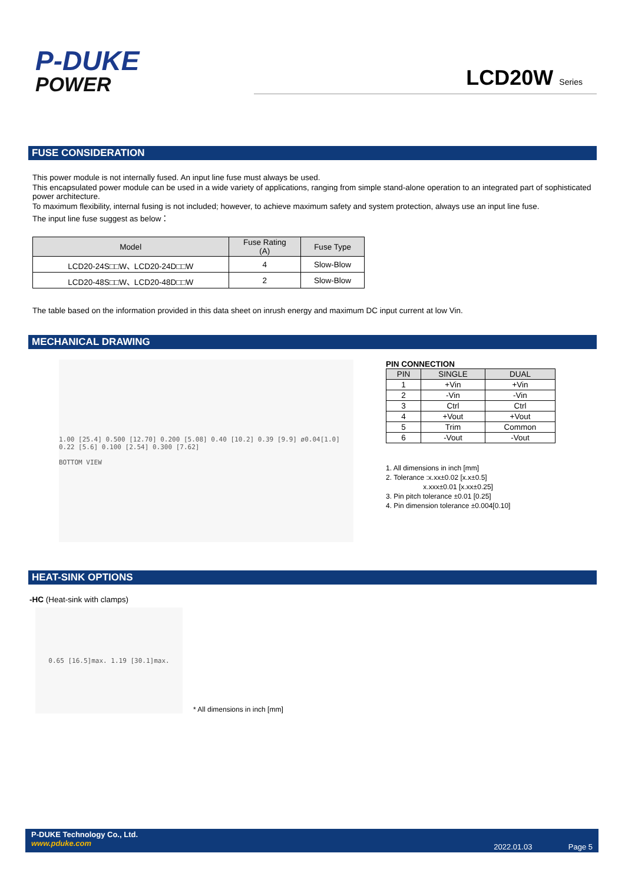P-DUKE
POWER
LCD20W Series
FUSE CONSIDERATION
This power module is not internally fused. An input line fuse must always be used.
This encapsulated power module can be used in a wide variety of applications, ranging from simple stand-alone operation to an integrated part of sophisticated power architecture.
To maximum flexibility, internal fusing is not included; however, to achieve maximum safety and system protection, always use an input line fuse.
The input line fuse suggest as below：
| Model | Fuse Rating (A) | Fuse Type |
| --- | --- | --- |
| LCD20-24S□□W、LCD20-24D□□W | 4 | Slow-Blow |
| LCD20-48S□□W、LCD20-48D□□W | 2 | Slow-Blow |
The table based on the information provided in this data sheet on inrush energy and maximum DC input current at low Vin.
MECHANICAL DRAWING
1.00 [25.4] 0.500 [12.70] 0.200 [5.08] 0.40 [10.2] 0.39 [9.9] ø0.04[1.0] 0.22 [5.6] 0.100 [2.54] 0.300 [7.62]
BOTTOM VIEW
PIN CONNECTION
| PIN | SINGLE | DUAL |
| --- | --- | --- |
| 1 | +Vin | +Vin |
| 2 | -Vin | -Vin |
| 3 | Ctrl | Ctrl |
| 4 | +Vout | +Vout |
| 5 | Trim | Common |
| 6 | -Vout | -Vout |
1. All dimensions in inch [mm]
2. Tolerance :x.xx±0.02 [x.x±0.5]
x.xxx±0.01 [x.xx±0.25]
3. Pin pitch tolerance ±0.01 [0.25]
4. Pin dimension tolerance ±0.004[0.10]
HEAT-SINK OPTIONS
-HC (Heat-sink with clamps)
0.65 [16.5]max. 1.19 [30.1]max.
* All dimensions in inch [mm]
P-DUKE Technology Co., Ltd.
www.pduke.com
2022.01.03 Page 5